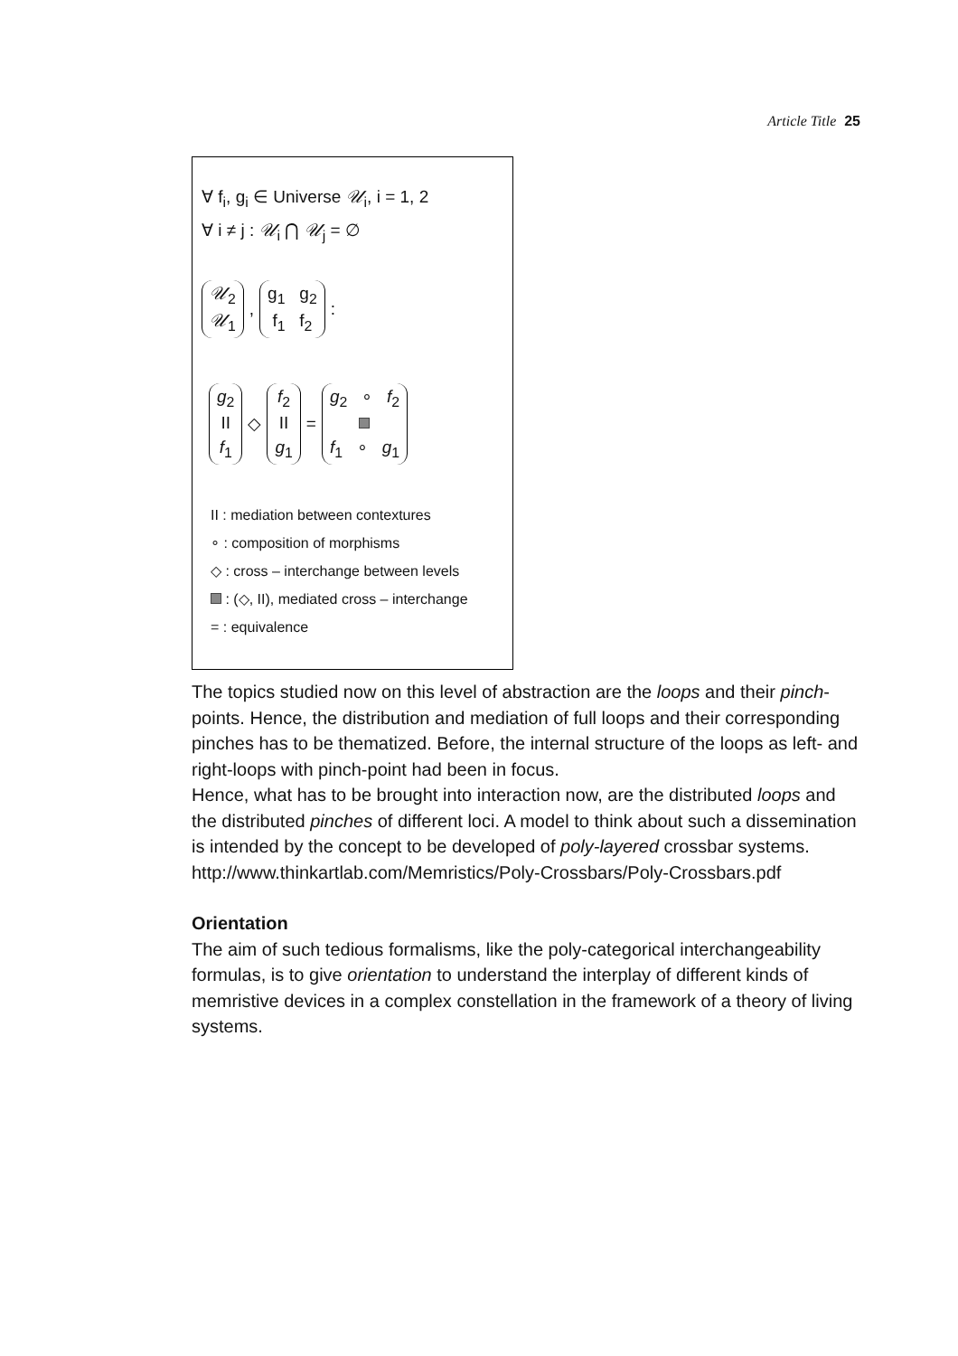Article Title 25
∀ f<sub>i</sub>, g<sub>i</sub> ∈ Universe 𝒰<sub>i</sub>, i = 1, 2
∀ i ≠ j : 𝒰<sub>i</sub> ⋂ 𝒰<sub>j</sub> = ∅
𝒰<sub>2</sub>
𝒰<sub>1</sub>, g<sub>1</sub> g<sub>2</sub>
f<sub>1</sub> f<sub>2</sub> :
g<sub>2</sub>
II
f<sub>1</sub> ◇ f<sub>2</sub>
II
g<sub>1</sub> = g<sub>2</sub> ∘ f<sub>2</sub>
f<sub>1</sub> ∘ g<sub>1</sub>
II : mediation between contextures
∘ : composition of morphisms
◇ : cross – interchange between levels
: (◇, II), mediated cross – interchange
= : equivalence
The topics studied now on this level of abstraction are the loops and their pinch-points. Hence, the distribution and mediation of full loops and their corresponding pinches has to be thematized. Before, the internal structure of the loops as left- and right-loops with pinch-point had been in focus.
Hence, what has to be brought into interaction now, are the distributed loops and the distributed pinches of different loci. A model to think about such a dissemination is intended by the concept to be developed of poly-layered crossbar systems.
http://www.thinkartlab.com/Memristics/Poly-Crossbars/Poly-Crossbars.pdf
Orientation
The aim of such tedious formalisms, like the poly-categorical interchangeability formulas, is to give orientation to understand the interplay of different kinds of memristive devices in a complex constellation in the framework of a theory of living systems.